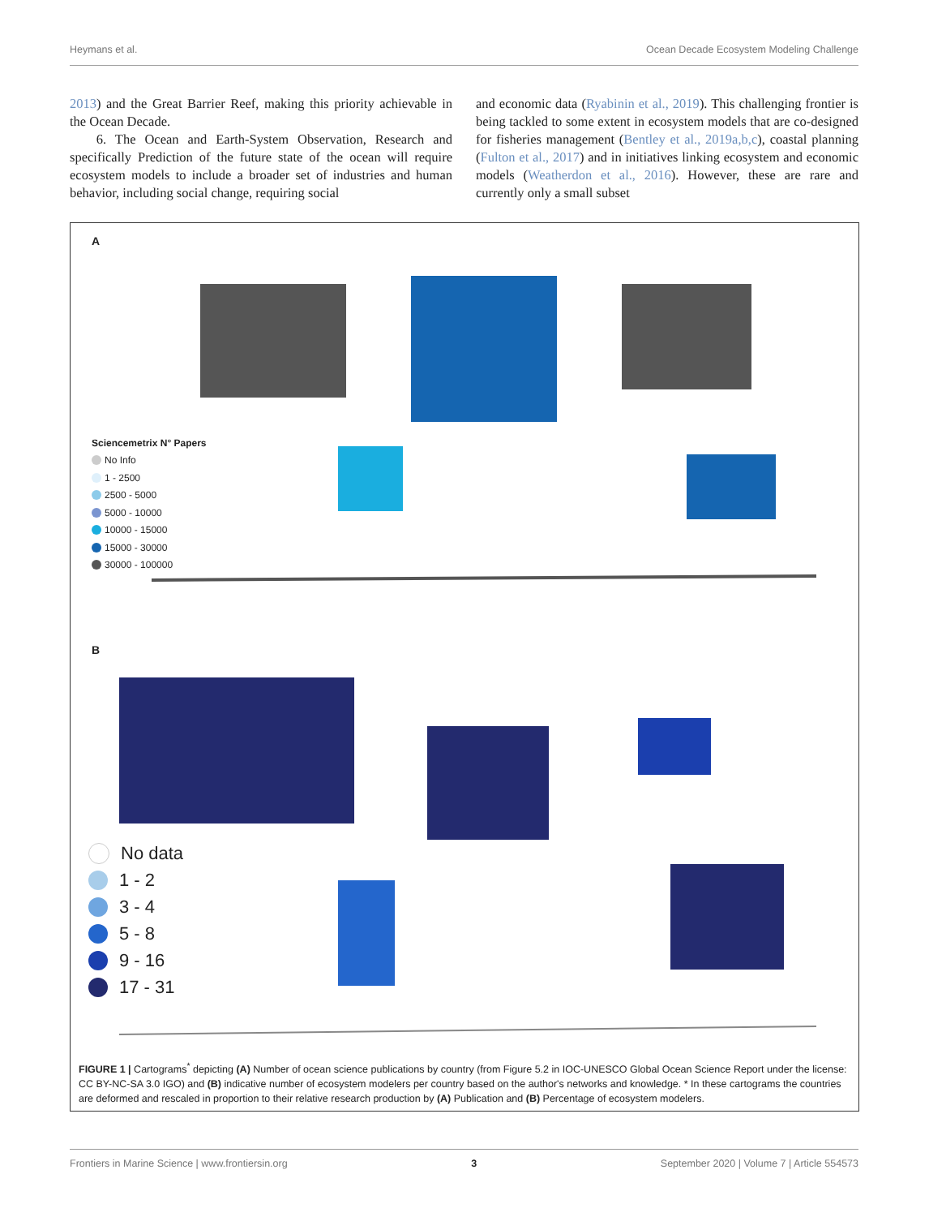Heymans et al. Ocean Decade Ecosystem Modeling Challenge
2013) and the Great Barrier Reef, making this priority achievable in the Ocean Decade.
6. The Ocean and Earth-System Observation, Research and specifically Prediction of the future state of the ocean will require ecosystem models to include a broader set of industries and human behavior, including social change, requiring social
and economic data (Ryabinin et al., 2019). This challenging frontier is being tackled to some extent in ecosystem models that are co-designed for fisheries management (Bentley et al., 2019a,b,c), coastal planning (Fulton et al., 2017) and in initiatives linking ecosystem and economic models (Weatherdon et al., 2016). However, these are rare and currently only a small subset
A
Sciencemetrix N° Papers
No Info
1 - 2500
2500 - 5000
5000 - 10000
10000 - 15000
15000 - 30000
30000 - 100000
B
No data
1 - 2
3 - 4
5 - 8
9 - 16
17 - 31
FIGURE 1 | Cartograms<sup>*</sup> depicting (A) Number of ocean science publications by country (from Figure 5.2 in IOC-UNESCO Global Ocean Science Report under the license: CC BY-NC-SA 3.0 IGO) and (B) indicative number of ecosystem modelers per country based on the author's networks and knowledge. * In these cartograms the countries are deformed and rescaled in proportion to their relative research production by (A) Publication and (B) Percentage of ecosystem modelers.
Frontiers in Marine Science | www.frontiersin.org 3 September 2020 | Volume 7 | Article 554573